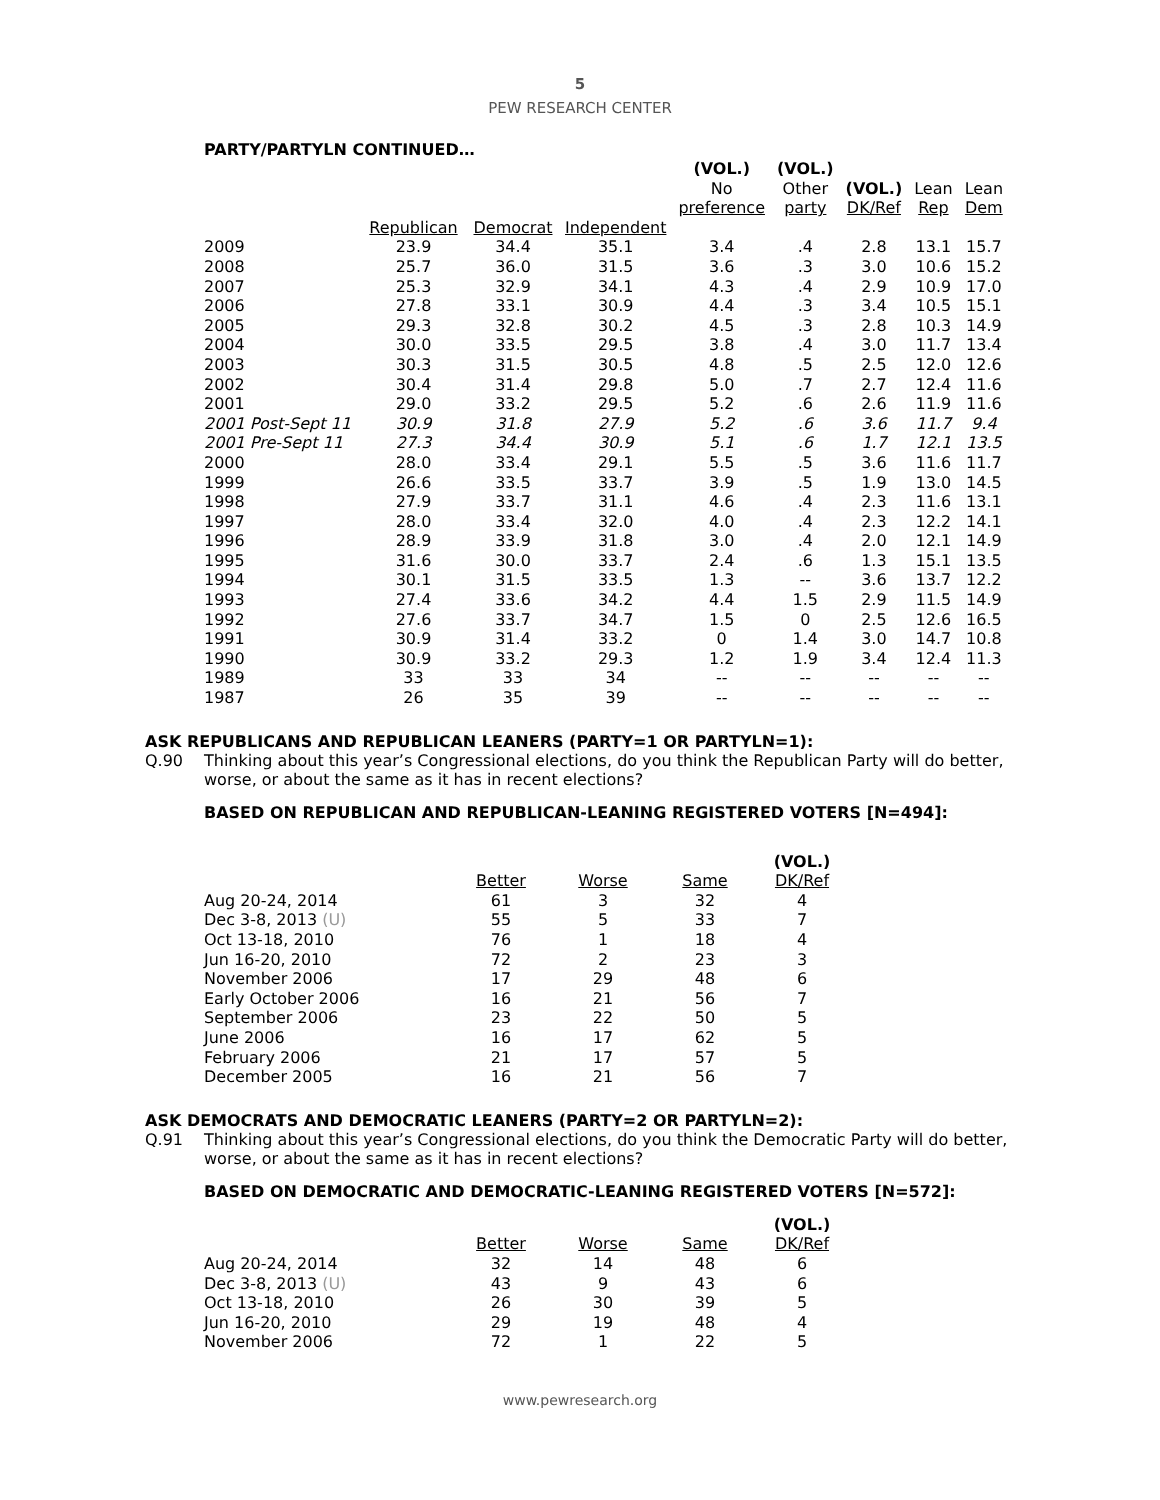5
PEW RESEARCH CENTER
PARTY/PARTYLN CONTINUED…
| | | | | (VOL.) No preference | (VOL.) Other party | (VOL.) DK/Ref | Lean Rep | Lean Dem |
| --- | --- | --- | --- | --- | --- | --- | --- | --- |
| | Republican | Democrat | Independent | | | | | |
| 2009 | 23.9 | 34.4 | 35.1 | 3.4 | .4 | 2.8 | 13.1 | 15.7 |
| 2008 | 25.7 | 36.0 | 31.5 | 3.6 | .3 | 3.0 | 10.6 | 15.2 |
| 2007 | 25.3 | 32.9 | 34.1 | 4.3 | .4 | 2.9 | 10.9 | 17.0 |
| 2006 | 27.8 | 33.1 | 30.9 | 4.4 | .3 | 3.4 | 10.5 | 15.1 |
| 2005 | 29.3 | 32.8 | 30.2 | 4.5 | .3 | 2.8 | 10.3 | 14.9 |
| 2004 | 30.0 | 33.5 | 29.5 | 3.8 | .4 | 3.0 | 11.7 | 13.4 |
| 2003 | 30.3 | 31.5 | 30.5 | 4.8 | .5 | 2.5 | 12.0 | 12.6 |
| 2002 | 30.4 | 31.4 | 29.8 | 5.0 | .7 | 2.7 | 12.4 | 11.6 |
| 2001 | 29.0 | 33.2 | 29.5 | 5.2 | .6 | 2.6 | 11.9 | 11.6 |
| 2001 Post-Sept 11 | 30.9 | 31.8 | 27.9 | 5.2 | .6 | 3.6 | 11.7 | 9.4 |
| 2001 Pre-Sept 11 | 27.3 | 34.4 | 30.9 | 5.1 | .6 | 1.7 | 12.1 | 13.5 |
| 2000 | 28.0 | 33.4 | 29.1 | 5.5 | .5 | 3.6 | 11.6 | 11.7 |
| 1999 | 26.6 | 33.5 | 33.7 | 3.9 | .5 | 1.9 | 13.0 | 14.5 |
| 1998 | 27.9 | 33.7 | 31.1 | 4.6 | .4 | 2.3 | 11.6 | 13.1 |
| 1997 | 28.0 | 33.4 | 32.0 | 4.0 | .4 | 2.3 | 12.2 | 14.1 |
| 1996 | 28.9 | 33.9 | 31.8 | 3.0 | .4 | 2.0 | 12.1 | 14.9 |
| 1995 | 31.6 | 30.0 | 33.7 | 2.4 | .6 | 1.3 | 15.1 | 13.5 |
| 1994 | 30.1 | 31.5 | 33.5 | 1.3 | -- | 3.6 | 13.7 | 12.2 |
| 1993 | 27.4 | 33.6 | 34.2 | 4.4 | 1.5 | 2.9 | 11.5 | 14.9 |
| 1992 | 27.6 | 33.7 | 34.7 | 1.5 | 0 | 2.5 | 12.6 | 16.5 |
| 1991 | 30.9 | 31.4 | 33.2 | 0 | 1.4 | 3.0 | 14.7 | 10.8 |
| 1990 | 30.9 | 33.2 | 29.3 | 1.2 | 1.9 | 3.4 | 12.4 | 11.3 |
| 1989 | 33 | 33 | 34 | -- | -- | -- | -- | -- |
| 1987 | 26 | 35 | 39 | -- | -- | -- | -- | -- |
ASK REPUBLICANS AND REPUBLICAN LEANERS (PARTY=1 OR PARTYLN=1):
Q.90 Thinking about this year’s Congressional elections, do you think the Republican Party will do better, worse, or about the same as it has in recent elections?
BASED ON REPUBLICAN AND REPUBLICAN-LEANING REGISTERED VOTERS [N=494]:
| | Better | Worse | Same | (VOL.) DK/Ref |
| --- | --- | --- | --- | --- |
| Aug 20-24, 2014 | 61 | 3 | 32 | 4 |
| Dec 3-8, 2013 (U) | 55 | 5 | 33 | 7 |
| Oct 13-18, 2010 | 76 | 1 | 18 | 4 |
| Jun 16-20, 2010 | 72 | 2 | 23 | 3 |
| November 2006 | 17 | 29 | 48 | 6 |
| Early October 2006 | 16 | 21 | 56 | 7 |
| September 2006 | 23 | 22 | 50 | 5 |
| June 2006 | 16 | 17 | 62 | 5 |
| February 2006 | 21 | 17 | 57 | 5 |
| December 2005 | 16 | 21 | 56 | 7 |
ASK DEMOCRATS AND DEMOCRATIC LEANERS (PARTY=2 OR PARTYLN=2):
Q.91 Thinking about this year’s Congressional elections, do you think the Democratic Party will do better, worse, or about the same as it has in recent elections?
BASED ON DEMOCRATIC AND DEMOCRATIC-LEANING REGISTERED VOTERS [N=572]:
| | Better | Worse | Same | (VOL.) DK/Ref |
| --- | --- | --- | --- | --- |
| Aug 20-24, 2014 | 32 | 14 | 48 | 6 |
| Dec 3-8, 2013 (U) | 43 | 9 | 43 | 6 |
| Oct 13-18, 2010 | 26 | 30 | 39 | 5 |
| Jun 16-20, 2010 | 29 | 19 | 48 | 4 |
| November 2006 | 72 | 1 | 22 | 5 |
www.pewresearch.org